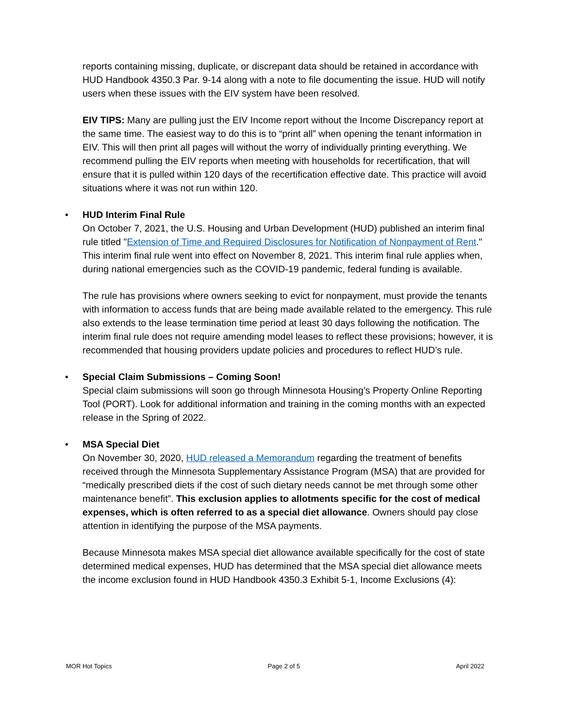reports containing missing, duplicate, or discrepant data should be retained in accordance with HUD Handbook 4350.3 Par. 9-14 along with a note to file documenting the issue. HUD will notify users when these issues with the EIV system have been resolved.
EIV TIPS: Many are pulling just the EIV Income report without the Income Discrepancy report at the same time. The easiest way to do this is to “print all” when opening the tenant information in EIV. This will then print all pages will without the worry of individually printing everything. We recommend pulling the EIV reports when meeting with households for recertification, that will ensure that it is pulled within 120 days of the recertification effective date. This practice will avoid situations where it was not run within 120.
• HUD Interim Final Rule
On October 7, 2021, the U.S. Housing and Urban Development (HUD) published an interim final rule titled "Extension of Time and Required Disclosures for Notification of Nonpayment of Rent." This interim final rule went into effect on November 8, 2021. This interim final rule applies when, during national emergencies such as the COVID-19 pandemic, federal funding is available.
The rule has provisions where owners seeking to evict for nonpayment, must provide the tenants with information to access funds that are being made available related to the emergency. This rule also extends to the lease termination time period at least 30 days following the notification. The interim final rule does not require amending model leases to reflect these provisions; however, it is recommended that housing providers update policies and procedures to reflect HUD’s rule.
• Special Claim Submissions – Coming Soon!
Special claim submissions will soon go through Minnesota Housing’s Property Online Reporting Tool (PORT). Look for additional information and training in the coming months with an expected release in the Spring of 2022.
• MSA Special Diet
On November 30, 2020, HUD released a Memorandum regarding the treatment of benefits received through the Minnesota Supplementary Assistance Program (MSA) that are provided for “medically prescribed diets if the cost of such dietary needs cannot be met through some other maintenance benefit”. This exclusion applies to allotments specific for the cost of medical expenses, which is often referred to as a special diet allowance. Owners should pay close attention in identifying the purpose of the MSA payments.
Because Minnesota makes MSA special diet allowance available specifically for the cost of state determined medical expenses, HUD has determined that the MSA special diet allowance meets the income exclusion found in HUD Handbook 4350.3 Exhibit 5-1, Income Exclusions (4):
MOR Hot Topics Page 2 of 5 April 2022